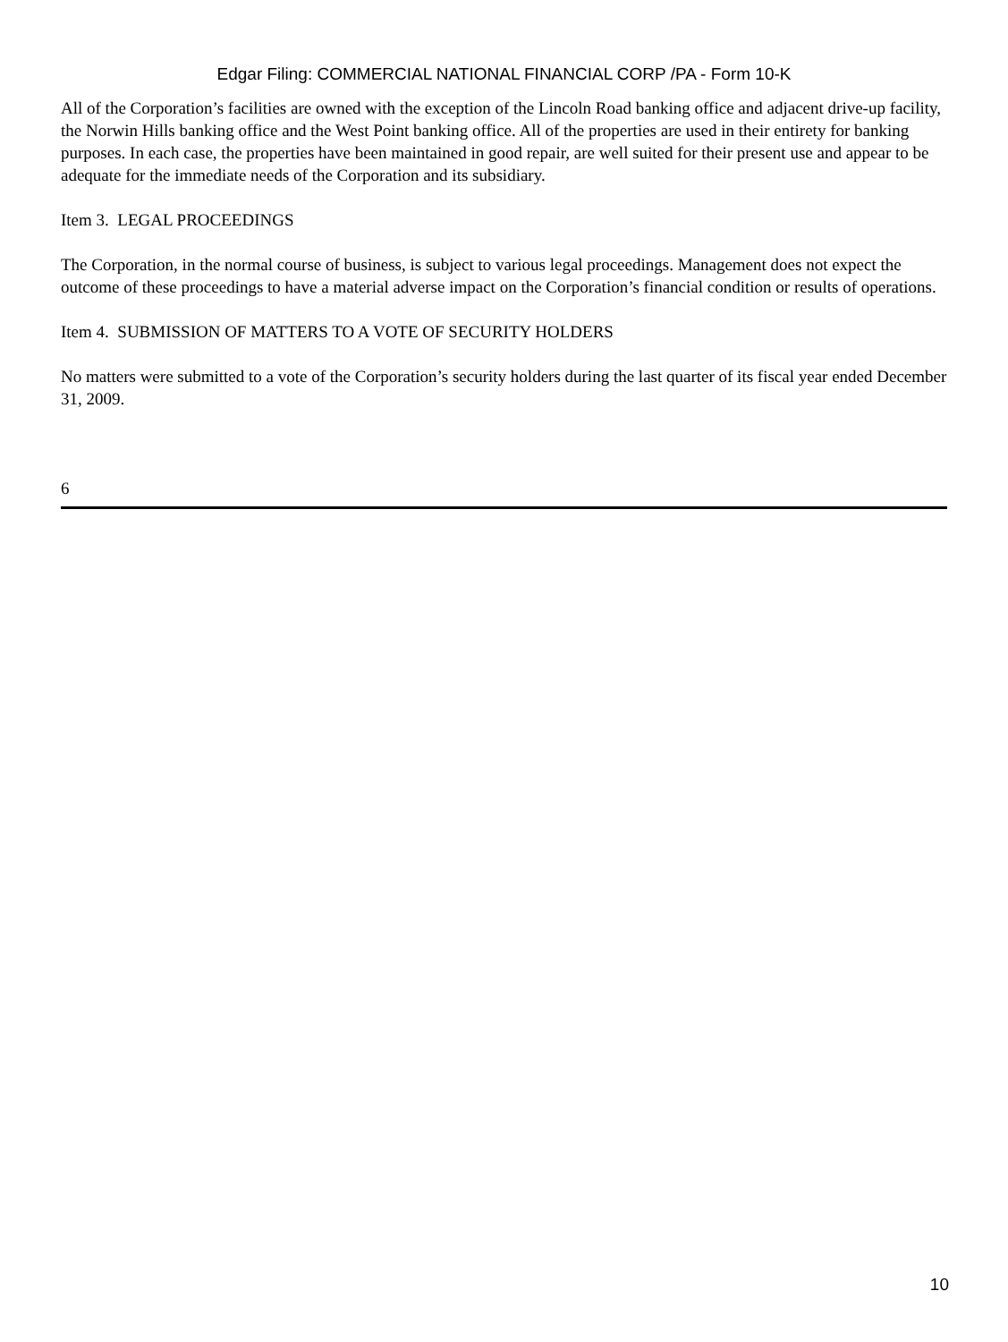Edgar Filing: COMMERCIAL NATIONAL FINANCIAL CORP /PA - Form 10-K
All of the Corporation’s facilities are owned with the exception of the Lincoln Road banking office and adjacent drive-up facility, the Norwin Hills banking office and the West Point banking office. All of the properties are used in their entirety for banking purposes. In each case, the properties have been maintained in good repair, are well suited for their present use and appear to be adequate for the immediate needs of the Corporation and its subsidiary.
Item 3. LEGAL PROCEEDINGS
The Corporation, in the normal course of business, is subject to various legal proceedings. Management does not expect the outcome of these proceedings to have a material adverse impact on the Corporation’s financial condition or results of operations.
Item 4. SUBMISSION OF MATTERS TO A VOTE OF SECURITY HOLDERS
No matters were submitted to a vote of the Corporation’s security holders during the last quarter of its fiscal year ended December 31, 2009.
6
10